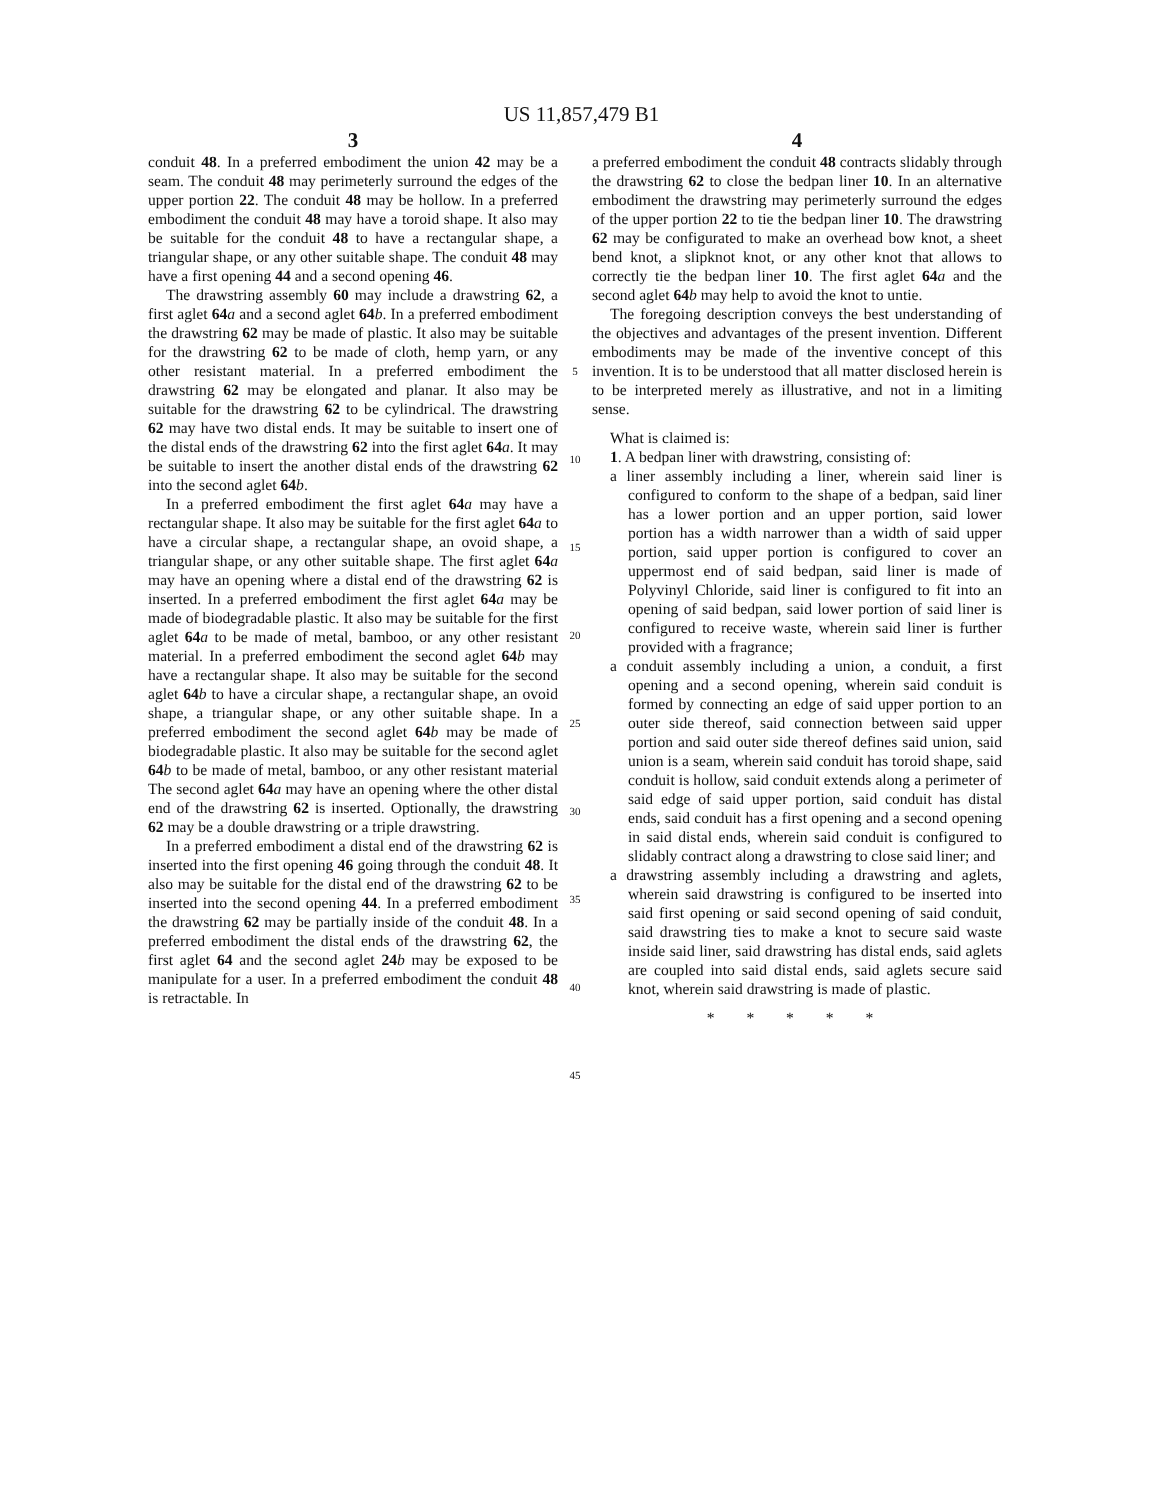US 11,857,479 B1
3
conduit 48. In a preferred embodiment the union 42 may be a seam. The conduit 48 may perimeterly surround the edges of the upper portion 22. The conduit 48 may be hollow. In a preferred embodiment the conduit 48 may have a toroid shape. It also may be suitable for the conduit 48 to have a rectangular shape, a triangular shape, or any other suitable shape. The conduit 48 may have a first opening 44 and a second opening 46.
The drawstring assembly 60 may include a drawstring 62, a first aglet 64 a and a second aglet 64 b. In a preferred embodiment the drawstring 62 may be made of plastic. It also may be suitable for the drawstring 62 to be made of cloth, hemp yarn, or any other resistant material. In a preferred embodiment the drawstring 62 may be elongated and planar. It also may be suitable for the drawstring 62 to be cylindrical. The drawstring 62 may have two distal ends. It may be suitable to insert one of the distal ends of the drawstring 62 into the first aglet 64 a. It may be suitable to insert the another distal ends of the drawstring 62 into the second aglet 64 b.
In a preferred embodiment the first aglet 64 a may have a rectangular shape. It also may be suitable for the first aglet 64 a to have a circular shape, a rectangular shape, an ovoid shape, a triangular shape, or any other suitable shape. The first aglet 64 a may have an opening where a distal end of the drawstring 62 is inserted. In a preferred embodiment the first aglet 64 a may be made of biodegradable plastic. It also may be suitable for the first aglet 64 a to be made of metal, bamboo, or any other resistant material. In a preferred embodiment the second aglet 64 b may have a rectangular shape. It also may be suitable for the second aglet 64 b to have a circular shape, a rectangular shape, an ovoid shape, a triangular shape, or any other suitable shape. In a preferred embodiment the second aglet 64 b may be made of biodegradable plastic. It also may be suitable for the second aglet 64 b to be made of metal, bamboo, or any other resistant material The second aglet 64 a may have an opening where the other distal end of the drawstring 62 is inserted. Optionally, the drawstring 62 may be a double drawstring or a triple drawstring.
In a preferred embodiment a distal end of the drawstring 62 is inserted into the first opening 46 going through the conduit 48. It also may be suitable for the distal end of the drawstring 62 to be inserted into the second opening 44. In a preferred embodiment the drawstring 62 may be partially inside of the conduit 48. In a preferred embodiment the distal ends of the drawstring 62, the first aglet 64 and the second aglet 24 b may be exposed to be manipulate for a user. In a preferred embodiment the conduit 48 is retractable. In
5
10
15
20
25
30
35
40
45
4
a preferred embodiment the conduit 48 contracts slidably through the drawstring 62 to close the bedpan liner 10. In an alternative embodiment the drawstring may perimeterly surround the edges of the upper portion 22 to tie the bedpan liner 10. The drawstring 62 may be configurated to make an overhead bow knot, a sheet bend knot, a slipknot knot, or any other knot that allows to correctly tie the bedpan liner 10. The first aglet 64 a and the second aglet 64 b may help to avoid the knot to untie.
The foregoing description conveys the best understanding of the objectives and advantages of the present invention. Different embodiments may be made of the inventive concept of this invention. It is to be understood that all matter disclosed herein is to be interpreted merely as illustrative, and not in a limiting sense.
What is claimed is:
1. A bedpan liner with drawstring, consisting of:
a liner assembly including a liner, wherein said liner is configured to conform to the shape of a bedpan, said liner has a lower portion and an upper portion, said lower portion has a width narrower than a width of said upper portion, said upper portion is configured to cover an uppermost end of said bedpan, said liner is made of Polyvinyl Chloride, said liner is configured to fit into an opening of said bedpan, said lower portion of said liner is configured to receive waste, wherein said liner is further provided with a fragrance;
a conduit assembly including a union, a conduit, a first opening and a second opening, wherein said conduit is formed by connecting an edge of said upper portion to an outer side thereof, said connection between said upper portion and said outer side thereof defines said union, said union is a seam, wherein said conduit has toroid shape, said conduit is hollow, said conduit extends along a perimeter of said edge of said upper portion, said conduit has distal ends, said conduit has a first opening and a second opening in said distal ends, wherein said conduit is configured to slidably contract along a drawstring to close said liner; and
a drawstring assembly including a drawstring and aglets, wherein said drawstring is configured to be inserted into said first opening or said second opening of said conduit, said drawstring ties to make a knot to secure said waste inside said liner, said drawstring has distal ends, said aglets are coupled into said distal ends, said aglets secure said knot, wherein said drawstring is made of plastic.
* * * * *